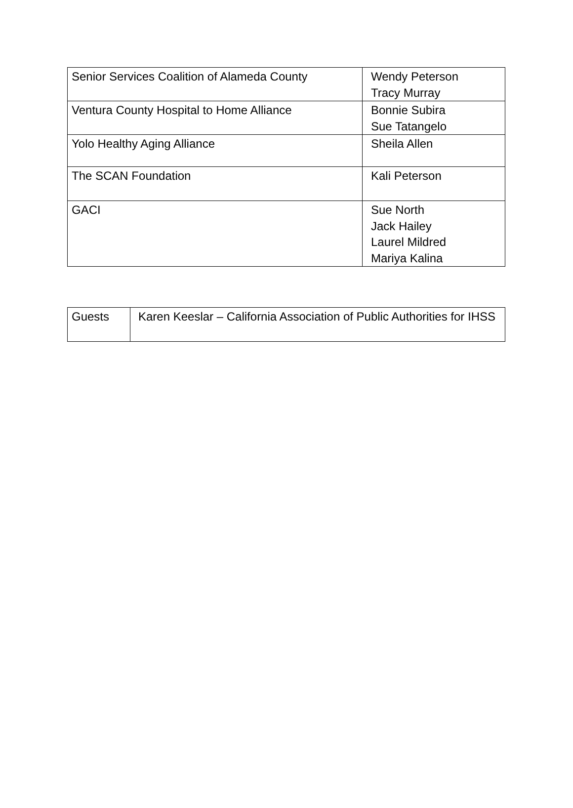| Senior Services Coalition of Alameda County | Wendy Peterson Tracy Murray |
| Ventura County Hospital to Home Alliance | Bonnie Subira Sue Tatangelo |
| Yolo Healthy Aging Alliance | Sheila Allen |
| The SCAN Foundation | Kali Peterson |
| GACI | Sue North Jack Hailey Laurel Mildred Mariya Kalina |
| Guests | Karen Keeslar – California Association of Public Authorities for IHSS |